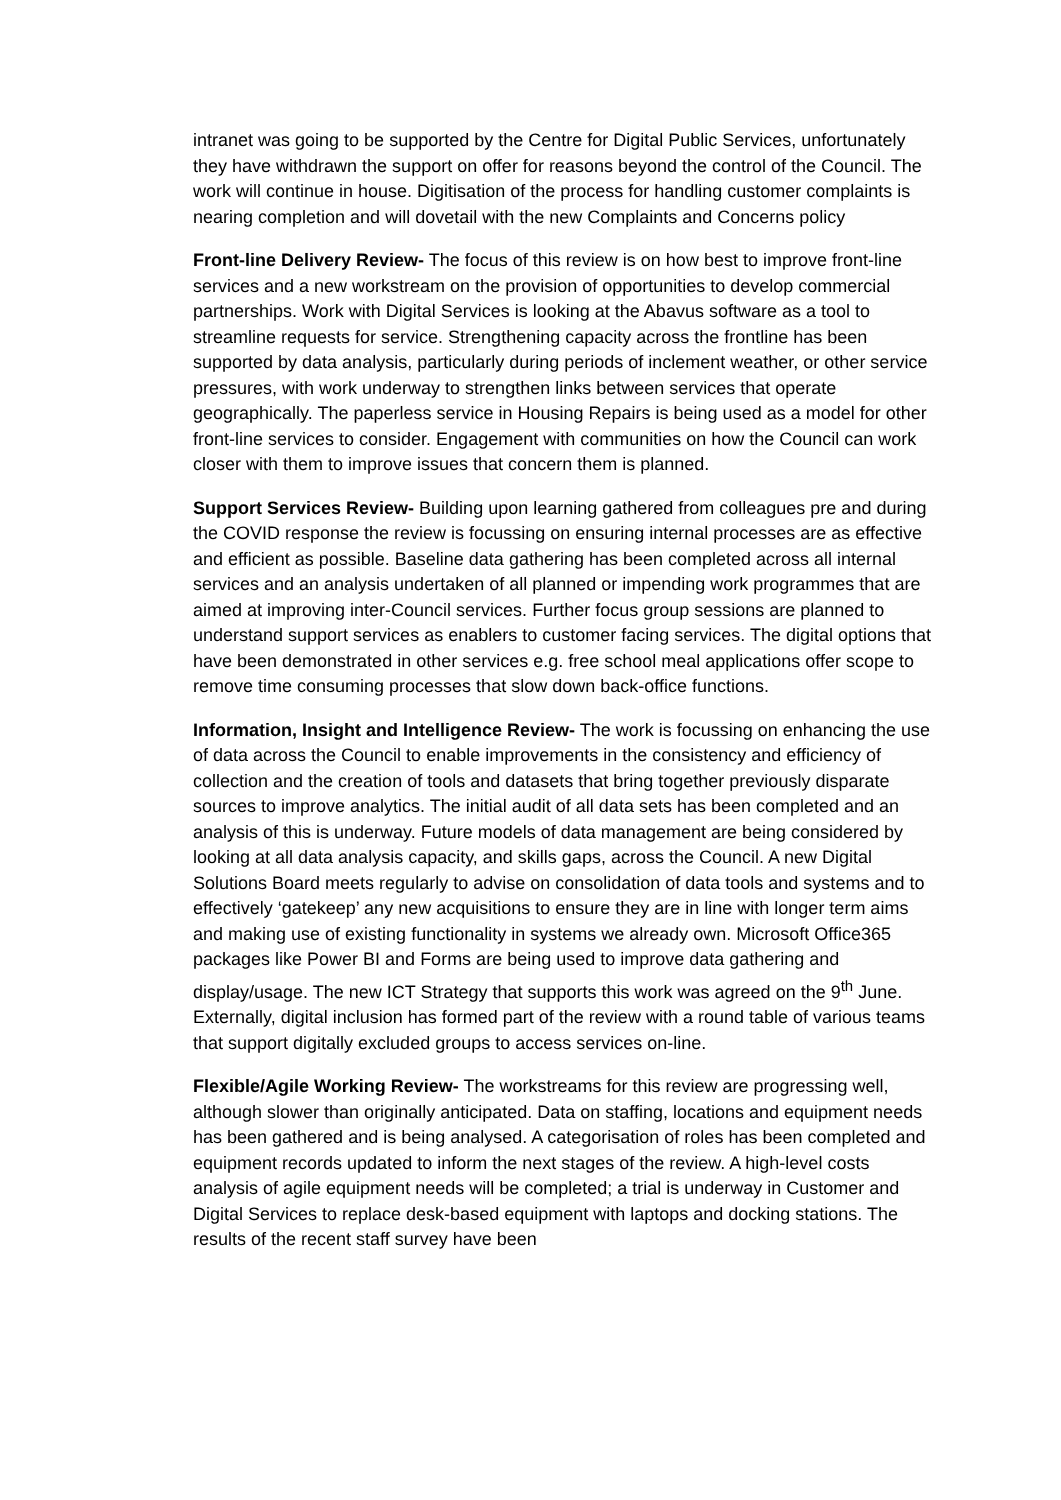intranet was going to be supported by the Centre for Digital Public Services, unfortunately they have withdrawn the support on offer for reasons beyond the control of the Council. The work will continue in house. Digitisation of the process for handling customer complaints is nearing completion and will dovetail with the new Complaints and Concerns policy
Front-line Delivery Review- The focus of this review is on how best to improve front-line services and a new workstream on the provision of opportunities to develop commercial partnerships. Work with Digital Services is looking at the Abavus software as a tool to streamline requests for service. Strengthening capacity across the frontline has been supported by data analysis, particularly during periods of inclement weather, or other service pressures, with work underway to strengthen links between services that operate geographically. The paperless service in Housing Repairs is being used as a model for other front-line services to consider. Engagement with communities on how the Council can work closer with them to improve issues that concern them is planned.
Support Services Review- Building upon learning gathered from colleagues pre and during the COVID response the review is focussing on ensuring internal processes are as effective and efficient as possible. Baseline data gathering has been completed across all internal services and an analysis undertaken of all planned or impending work programmes that are aimed at improving inter-Council services. Further focus group sessions are planned to understand support services as enablers to customer facing services. The digital options that have been demonstrated in other services e.g. free school meal applications offer scope to remove time consuming processes that slow down back-office functions.
Information, Insight and Intelligence Review- The work is focussing on enhancing the use of data across the Council to enable improvements in the consistency and efficiency of collection and the creation of tools and datasets that bring together previously disparate sources to improve analytics. The initial audit of all data sets has been completed and an analysis of this is underway. Future models of data management are being considered by looking at all data analysis capacity, and skills gaps, across the Council. A new Digital Solutions Board meets regularly to advise on consolidation of data tools and systems and to effectively ‘gatekeep’ any new acquisitions to ensure they are in line with longer term aims and making use of existing functionality in systems we already own. Microsoft Office365 packages like Power BI and Forms are being used to improve data gathering and display/usage. The new ICT Strategy that supports this work was agreed on the 9<sup>th</sup> June. Externally, digital inclusion has formed part of the review with a round table of various teams that support digitally excluded groups to access services on-line.
Flexible/Agile Working Review- The workstreams for this review are progressing well, although slower than originally anticipated. Data on staffing, locations and equipment needs has been gathered and is being analysed. A categorisation of roles has been completed and equipment records updated to inform the next stages of the review. A high-level costs analysis of agile equipment needs will be completed; a trial is underway in Customer and Digital Services to replace desk-based equipment with laptops and docking stations. The results of the recent staff survey have been